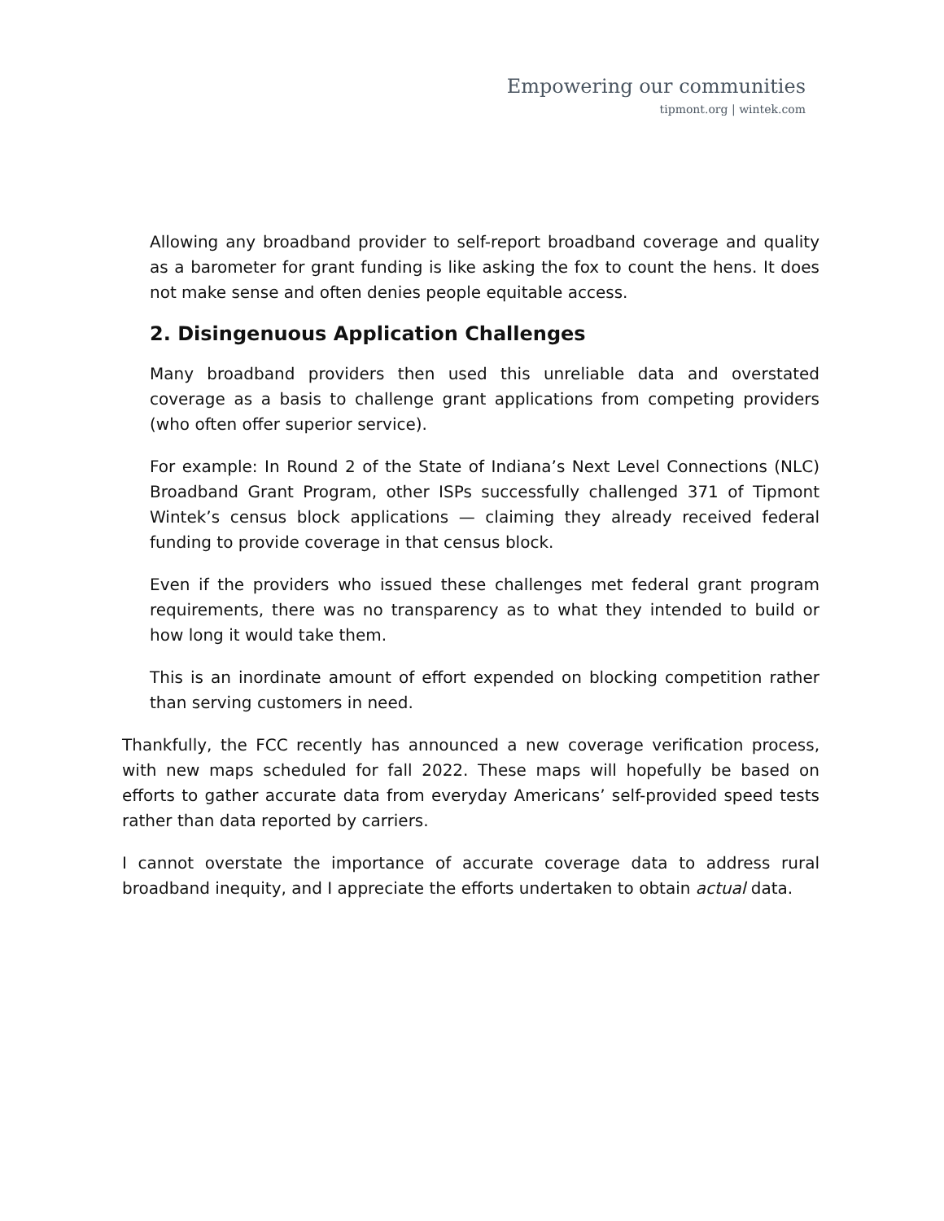Empowering our communities
tipmont.org | wintek.com
Allowing any broadband provider to self-report broadband coverage and quality as a barometer for grant funding is like asking the fox to count the hens. It does not make sense and often denies people equitable access.
2. Disingenuous Application Challenges
Many broadband providers then used this unreliable data and overstated coverage as a basis to challenge grant applications from competing providers (who often offer superior service).
For example: In Round 2 of the State of Indiana’s Next Level Connections (NLC) Broadband Grant Program, other ISPs successfully challenged 371 of Tipmont Wintek’s census block applications — claiming they already received federal funding to provide coverage in that census block.
Even if the providers who issued these challenges met federal grant program requirements, there was no transparency as to what they intended to build or how long it would take them.
This is an inordinate amount of effort expended on blocking competition rather than serving customers in need.
Thankfully, the FCC recently has announced a new coverage verification process, with new maps scheduled for fall 2022. These maps will hopefully be based on efforts to gather accurate data from everyday Americans’ self-provided speed tests rather than data reported by carriers.
I cannot overstate the importance of accurate coverage data to address rural broadband inequity, and I appreciate the efforts undertaken to obtain actual data.